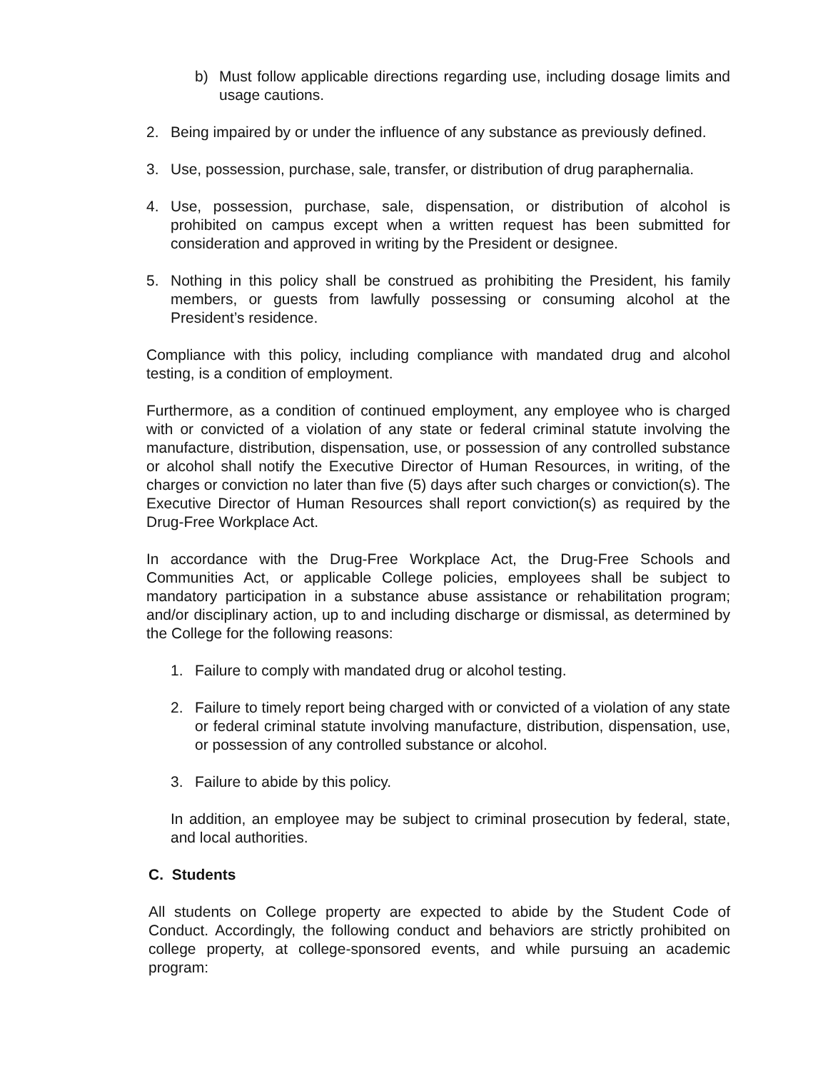b) Must follow applicable directions regarding use, including dosage limits and usage cautions.
2. Being impaired by or under the influence of any substance as previously defined.
3. Use, possession, purchase, sale, transfer, or distribution of drug paraphernalia.
4. Use, possession, purchase, sale, dispensation, or distribution of alcohol is prohibited on campus except when a written request has been submitted for consideration and approved in writing by the President or designee.
5. Nothing in this policy shall be construed as prohibiting the President, his family members, or guests from lawfully possessing or consuming alcohol at the President’s residence.
Compliance with this policy, including compliance with mandated drug and alcohol testing, is a condition of employment.
Furthermore, as a condition of continued employment, any employee who is charged with or convicted of a violation of any state or federal criminal statute involving the manufacture, distribution, dispensation, use, or possession of any controlled substance or alcohol shall notify the Executive Director of Human Resources, in writing, of the charges or conviction no later than five (5) days after such charges or conviction(s). The Executive Director of Human Resources shall report conviction(s) as required by the Drug-Free Workplace Act.
In accordance with the Drug-Free Workplace Act, the Drug-Free Schools and Communities Act, or applicable College policies, employees shall be subject to mandatory participation in a substance abuse assistance or rehabilitation program; and/or disciplinary action, up to and including discharge or dismissal, as determined by the College for the following reasons:
1. Failure to comply with mandated drug or alcohol testing.
2. Failure to timely report being charged with or convicted of a violation of any state or federal criminal statute involving manufacture, distribution, dispensation, use, or possession of any controlled substance or alcohol.
3. Failure to abide by this policy.
In addition, an employee may be subject to criminal prosecution by federal, state, and local authorities.
C. Students
All students on College property are expected to abide by the Student Code of Conduct. Accordingly, the following conduct and behaviors are strictly prohibited on college property, at college-sponsored events, and while pursuing an academic program: